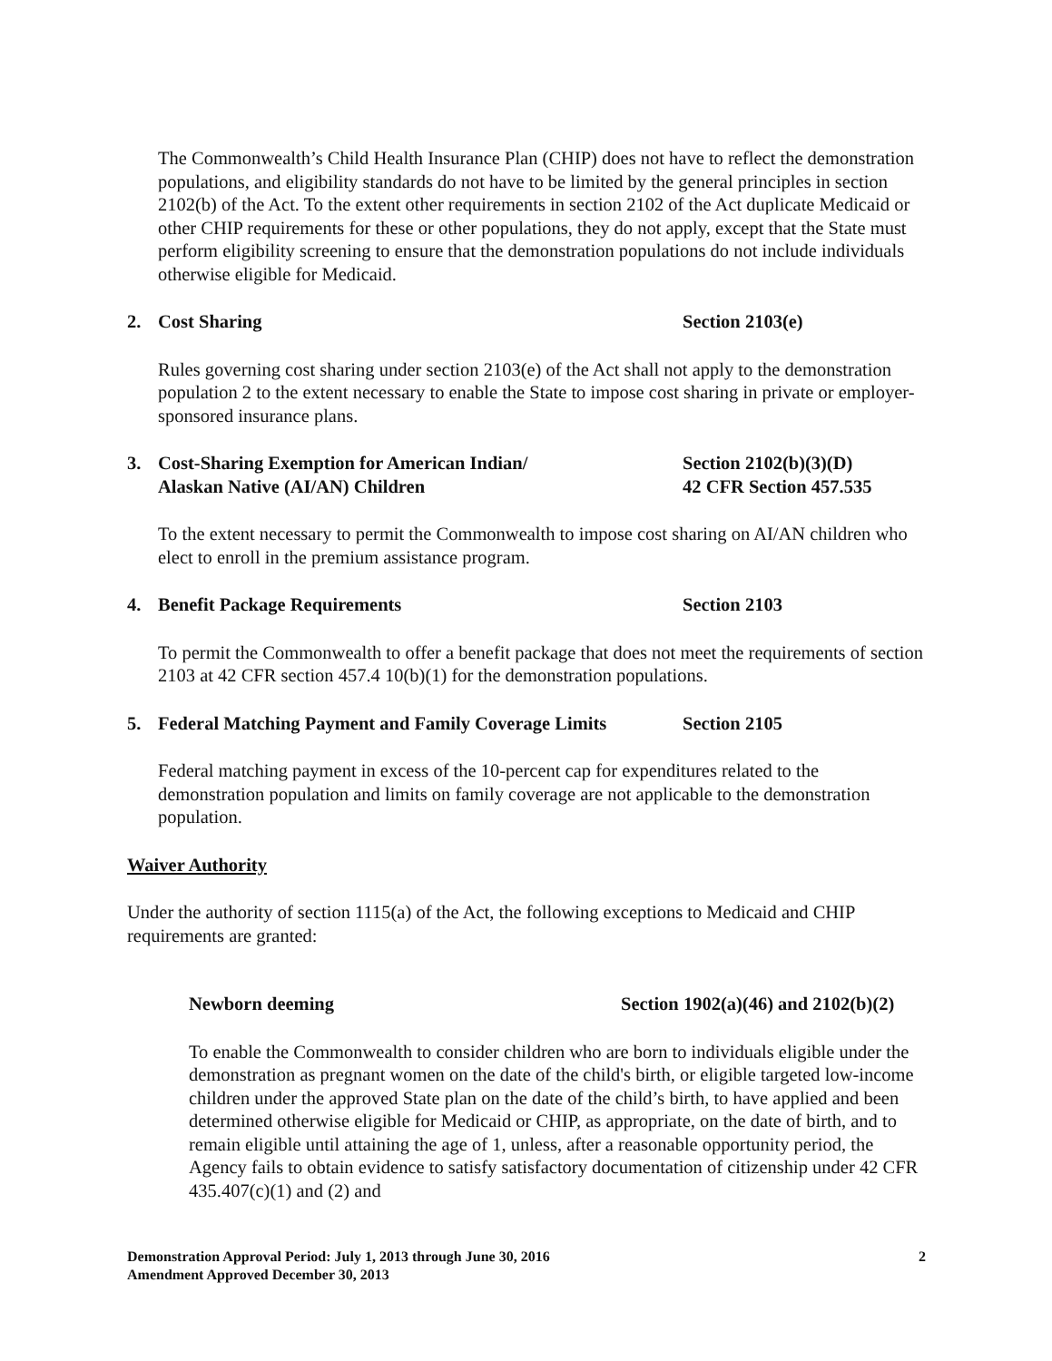The Commonwealth’s Child Health Insurance Plan (CHIP) does not have to reflect the demonstration populations, and eligibility standards do not have to be limited by the general principles in section 2102(b) of the Act. To the extent other requirements in section 2102 of the Act duplicate Medicaid or other CHIP requirements for these or other populations, they do not apply, except that the State must perform eligibility screening to ensure that the demonstration populations do not include individuals otherwise eligible for Medicaid.
2. Cost Sharing Section 2103(e)
Rules governing cost sharing under section 2103(e) of the Act shall not apply to the demonstration population 2 to the extent necessary to enable the State to impose cost sharing in private or employer-sponsored insurance plans.
3. Cost-Sharing Exemption for American Indian/
Alaskan Native (AI/AN) Children Section 2102(b)(3)(D)
42 CFR Section 457.535
To the extent necessary to permit the Commonwealth to impose cost sharing on AI/AN children who elect to enroll in the premium assistance program.
4. Benefit Package Requirements Section 2103
To permit the Commonwealth to offer a benefit package that does not meet the requirements of section 2103 at 42 CFR section 457.4 10(b)(1) for the demonstration populations.
5. Federal Matching Payment and Family Coverage Limits Section 2105
Federal matching payment in excess of the 10-percent cap for expenditures related to the demonstration population and limits on family coverage are not applicable to the demonstration population.
Waiver Authority
Under the authority of section 1115(a) of the Act, the following exceptions to Medicaid and CHIP requirements are granted:
Newborn deeming Section 1902(a)(46) and 2102(b)(2)
To enable the Commonwealth to consider children who are born to individuals eligible under the demonstration as pregnant women on the date of the child's birth, or eligible targeted low-income children under the approved State plan on the date of the child’s birth, to have applied and been determined otherwise eligible for Medicaid or CHIP, as appropriate, on the date of birth, and to remain eligible until attaining the age of 1, unless, after a reasonable opportunity period, the Agency fails to obtain evidence to satisfy satisfactory documentation of citizenship under 42 CFR 435.407(c)(1) and (2) and
Demonstration Approval Period: July 1, 2013 through June 30, 2016
Amendment Approved December 30, 2013 2